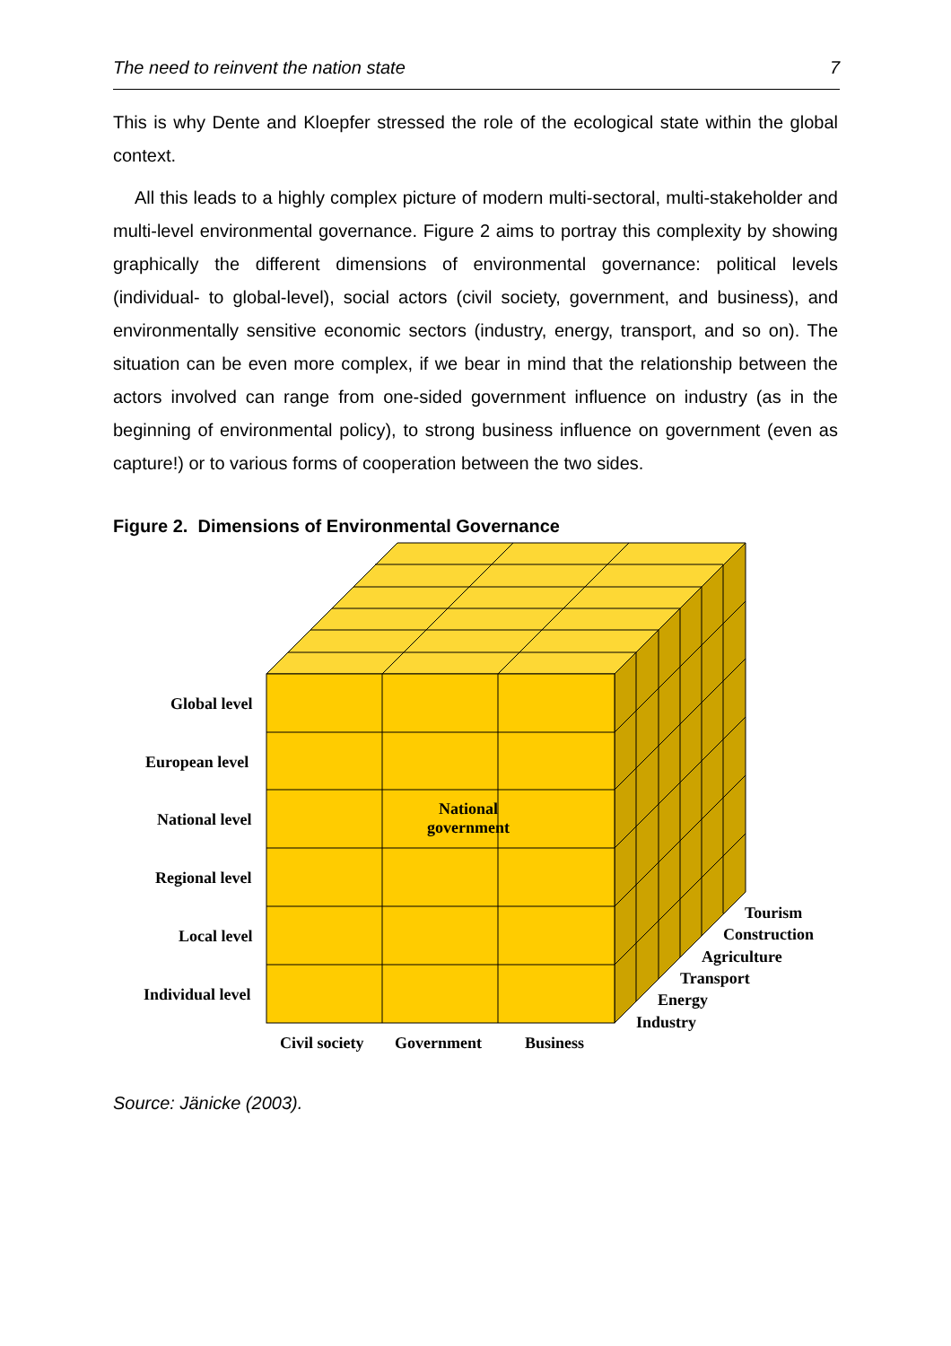The need to reinvent the nation state 7
This is why Dente and Kloepfer stressed the role of the ecological state within the global context.
All this leads to a highly complex picture of modern multi-sectoral, multi-stakeholder and multi-level environmental governance. Figure 2 aims to portray this complexity by showing graphically the different dimensions of environmental governance: political levels (individual- to global-level), social actors (civil society, government, and business), and environmentally sensitive economic sectors (industry, energy, transport, and so on). The situation can be even more complex, if we bear in mind that the relationship between the actors involved can range from one-sided government influence on industry (as in the beginning of environmental policy), to strong business influence on government (even as capture!) or to various forms of cooperation between the two sides.
Figure 2. Dimensions of Environmental Governance
Global level
European level
National level
National
government
Regional level
Local level
Individual level
Tourism
Construction
Agriculture
Transport
Energy
Industry
Civil society Government Business
Source: Jänicke (2003).